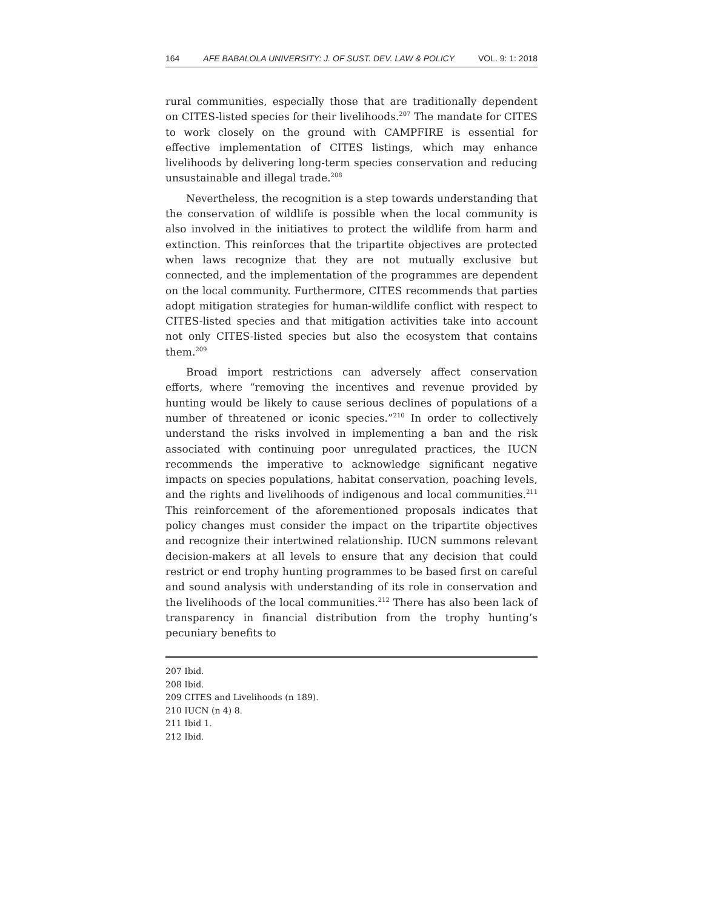164 AFE BABALOLA UNIVERSITY: J. OF SUST. DEV. LAW & POLICY VOL. 9: 1: 2018
rural communities, especially those that are traditionally dependent on CITES-listed species for their livelihoods.<sup>207</sup> The mandate for CITES to work closely on the ground with CAMPFIRE is essential for effective implementation of CITES listings, which may enhance livelihoods by delivering long-term species conservation and reducing unsustainable and illegal trade.<sup>208</sup>
Nevertheless, the recognition is a step towards understanding that the conservation of wildlife is possible when the local community is also involved in the initiatives to protect the wildlife from harm and extinction. This reinforces that the tripartite objectives are protected when laws recognize that they are not mutually exclusive but connected, and the implementation of the programmes are dependent on the local community. Furthermore, CITES recommends that parties adopt mitigation strategies for human-wildlife conflict with respect to CITES-listed species and that mitigation activities take into account not only CITES-listed species but also the ecosystem that contains them.<sup>209</sup>
Broad import restrictions can adversely affect conservation efforts, where “removing the incentives and revenue provided by hunting would be likely to cause serious declines of populations of a number of threatened or iconic species.”<sup>210</sup> In order to collectively understand the risks involved in implementing a ban and the risk associated with continuing poor unregulated practices, the IUCN recommends the imperative to acknowledge significant negative impacts on species populations, habitat conservation, poaching levels, and the rights and livelihoods of indigenous and local communities.<sup>211</sup> This reinforcement of the aforementioned proposals indicates that policy changes must consider the impact on the tripartite objectives and recognize their intertwined relationship. IUCN summons relevant decision-makers at all levels to ensure that any decision that could restrict or end trophy hunting programmes to be based first on careful and sound analysis with understanding of its role in conservation and the livelihoods of the local communities.<sup>212</sup> There has also been lack of transparency in financial distribution from the trophy hunting’s pecuniary benefits to
207 Ibid.
208 Ibid.
209 CITES and Livelihoods (n 189).
210 IUCN (n 4) 8.
211 Ibid 1.
212 Ibid.